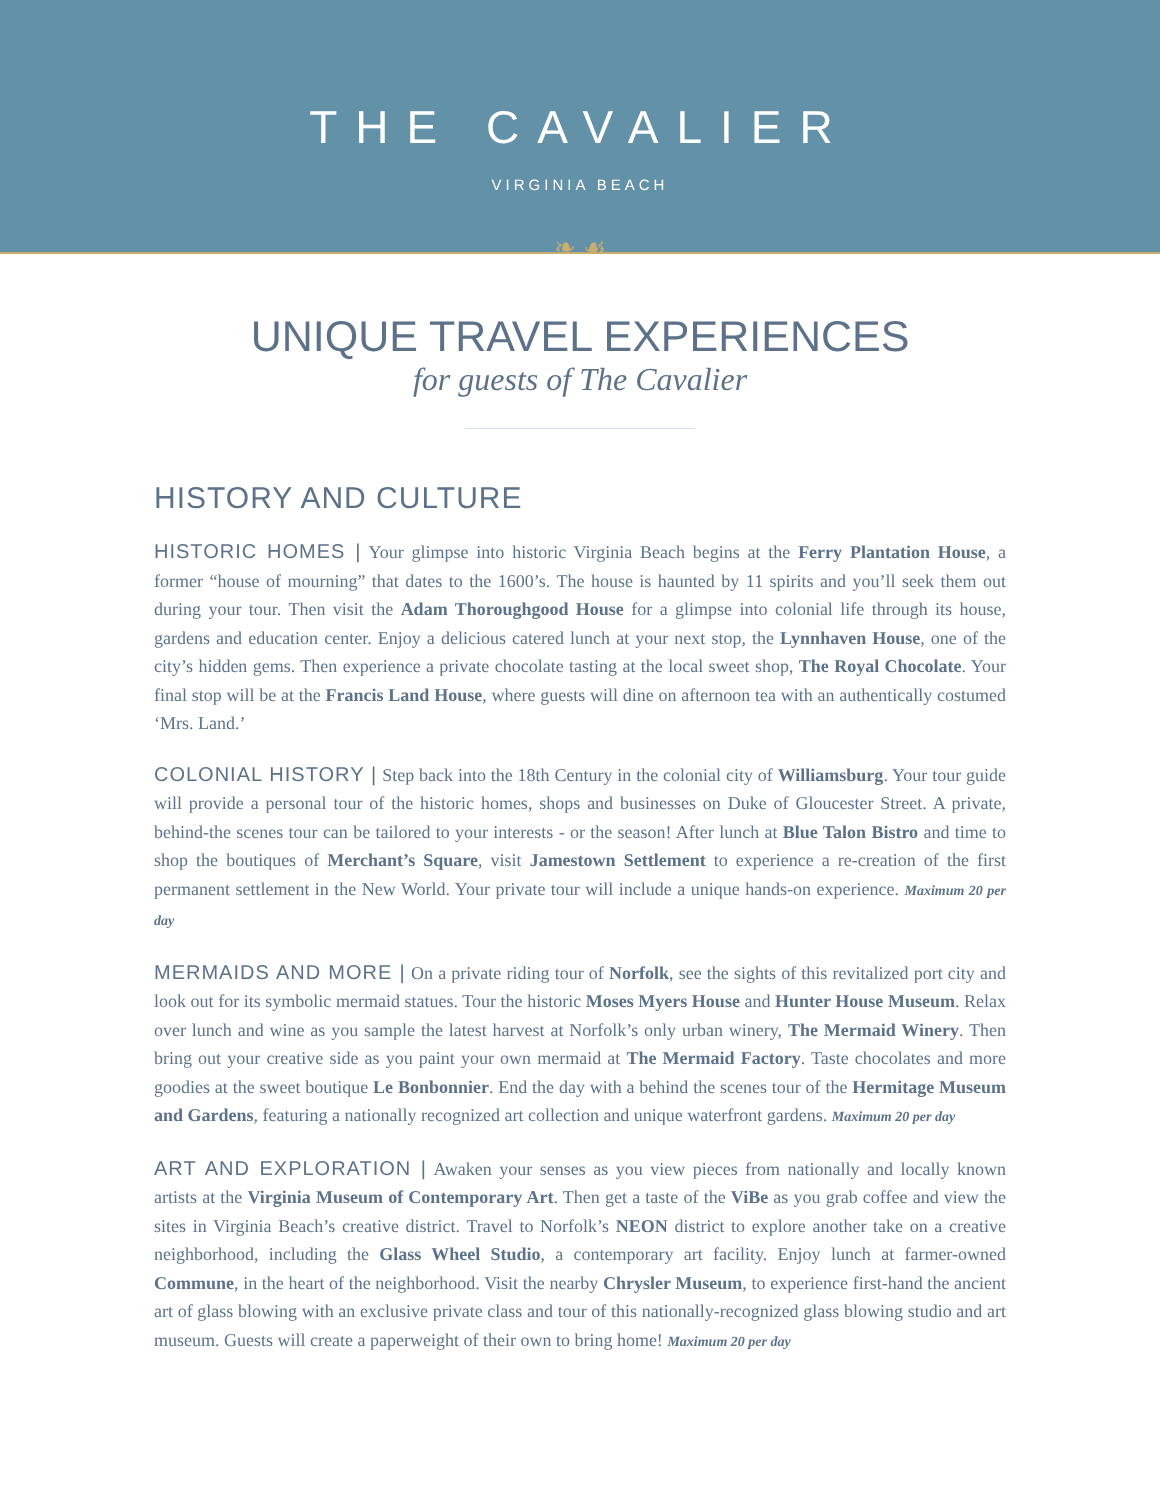THE CAVALIER
VIRGINIA BEACH
❧ ☙
UNIQUE TRAVEL EXPERIENCES
for guests of The Cavalier
HISTORY AND CULTURE
HISTORIC HOMES | Your glimpse into historic Virginia Beach begins at the Ferry Plantation House, a former “house of mourning” that dates to the 1600’s. The house is haunted by 11 spirits and you’ll seek them out during your tour. Then visit the Adam Thoroughgood House for a glimpse into colonial life through its house, gardens and education center. Enjoy a delicious catered lunch at your next stop, the Lynnhaven House, one of the city’s hidden gems. Then experience a private chocolate tasting at the local sweet shop, The Royal Chocolate. Your final stop will be at the Francis Land House, where guests will dine on afternoon tea with an authentically costumed ‘Mrs. Land.’
COLONIAL HISTORY | Step back into the 18th Century in the colonial city of Williamsburg. Your tour guide will provide a personal tour of the historic homes, shops and businesses on Duke of Gloucester Street. A private, behind-the scenes tour can be tailored to your interests - or the season! After lunch at Blue Talon Bistro and time to shop the boutiques of Merchant’s Square, visit Jamestown Settlement to experience a re-creation of the first permanent settlement in the New World. Your private tour will include a unique hands-on experience. Maximum 20 per day
MERMAIDS AND MORE | On a private riding tour of Norfolk, see the sights of this revitalized port city and look out for its symbolic mermaid statues. Tour the historic Moses Myers House and Hunter House Museum. Relax over lunch and wine as you sample the latest harvest at Norfolk’s only urban winery, The Mermaid Winery. Then bring out your creative side as you paint your own mermaid at The Mermaid Factory. Taste chocolates and more goodies at the sweet boutique Le Bonbonnier. End the day with a behind the scenes tour of the Hermitage Museum and Gardens, featuring a nationally recognized art collection and unique waterfront gardens. Maximum 20 per day
ART AND EXPLORATION | Awaken your senses as you view pieces from nationally and locally known artists at the Virginia Museum of Contemporary Art. Then get a taste of the ViBe as you grab coffee and view the sites in Virginia Beach’s creative district. Travel to Norfolk’s NEON district to explore another take on a creative neighborhood, including the Glass Wheel Studio, a contemporary art facility. Enjoy lunch at farmer-owned Commune, in the heart of the neighborhood. Visit the nearby Chrysler Museum, to experience first-hand the ancient art of glass blowing with an exclusive private class and tour of this nationally-recognized glass blowing studio and art museum. Guests will create a paperweight of their own to bring home! Maximum 20 per day